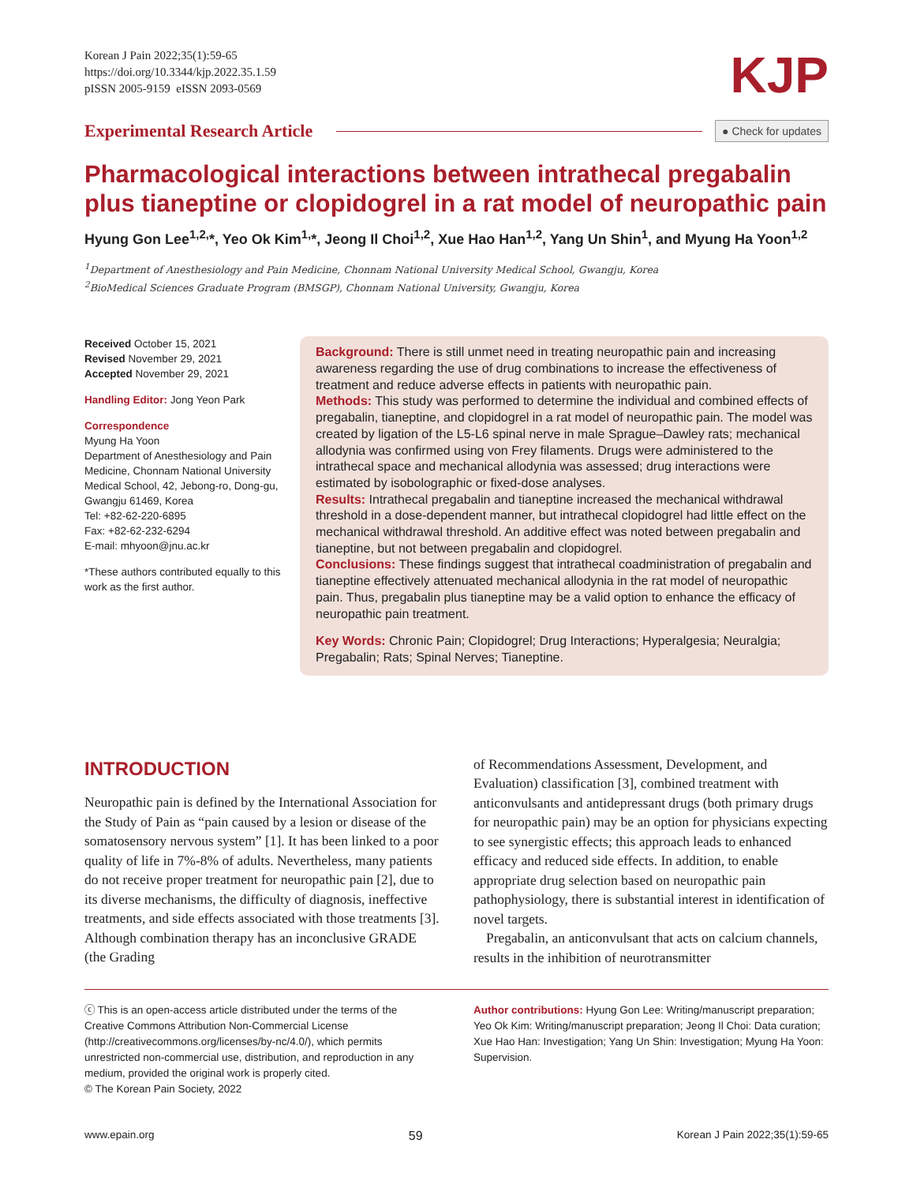Korean J Pain 2022;35(1):59-65
https://doi.org/10.3344/kjp.2022.35.1.59
pISSN 2005-9159 eISSN 2093-0569
KJP
Experimental Research Article ● Check for updates
Pharmacological interactions between intrathecal pregabalin plus tianeptine or clopidogrel in a rat model of neuropathic pain
Hyung Gon Lee<sup>1,2,</sup>*, Yeo Ok Kim<sup>1,</sup>*, Jeong Il Choi<sup>1,2</sup>, Xue Hao Han<sup>1,2</sup>, Yang Un Shin<sup>1</sup>, and Myung Ha Yoon<sup>1,2</sup>
<sup>1</sup> Department of Anesthesiology and Pain Medicine, Chonnam National University Medical School, Gwangju, Korea
<sup>2</sup> BioMedical Sciences Graduate Program (BMSGP), Chonnam National University, Gwangju, Korea
Received October 15, 2021
Revised November 29, 2021
Accepted November 29, 2021
Handling Editor: Jong Yeon Park
Correspondence
Myung Ha Yoon
Department of Anesthesiology and Pain Medicine, Chonnam National University Medical School, 42, Jebong-ro, Dong-gu, Gwangju 61469, Korea
Tel: +82-62-220-6895
Fax: +82-62-232-6294
E-mail: mhyoon@jnu.ac.kr
*These authors contributed equally to this work as the first author.
Background: There is still unmet need in treating neuropathic pain and increasing awareness regarding the use of drug combinations to increase the effectiveness of treatment and reduce adverse effects in patients with neuropathic pain.
Methods: This study was performed to determine the individual and combined effects of pregabalin, tianeptine, and clopidogrel in a rat model of neuropathic pain. The model was created by ligation of the L5-L6 spinal nerve in male Sprague–Dawley rats; mechanical allodynia was confirmed using von Frey filaments. Drugs were administered to the intrathecal space and mechanical allodynia was assessed; drug interactions were estimated by isobolographic or fixed-dose analyses.
Results: Intrathecal pregabalin and tianeptine increased the mechanical withdrawal threshold in a dose-dependent manner, but intrathecal clopidogrel had little effect on the mechanical withdrawal threshold. An additive effect was noted between pregabalin and tianeptine, but not between pregabalin and clopidogrel.
Conclusions: These findings suggest that intrathecal coadministration of pregabalin and tianeptine effectively attenuated mechanical allodynia in the rat model of neuropathic pain. Thus, pregabalin plus tianeptine may be a valid option to enhance the efficacy of neuropathic pain treatment.
Key Words: Chronic Pain; Clopidogrel; Drug Interactions; Hyperalgesia; Neuralgia; Pregabalin; Rats; Spinal Nerves; Tianeptine.
INTRODUCTION
Neuropathic pain is defined by the International Association for the Study of Pain as “pain caused by a lesion or disease of the somatosensory nervous system” [1]. It has been linked to a poor quality of life in 7%-8% of adults. Nevertheless, many patients do not receive proper treatment for neuropathic pain [2], due to its diverse mechanisms, the difficulty of diagnosis, ineffective treatments, and side effects associated with those treatments [3]. Although combination therapy has an inconclusive GRADE (the Grading
of Recommendations Assessment, Development, and Evaluation) classification [3], combined treatment with anticonvulsants and antidepressant drugs (both primary drugs for neuropathic pain) may be an option for physicians expecting to see synergistic effects; this approach leads to enhanced efficacy and reduced side effects. In addition, to enable appropriate drug selection based on neuropathic pain pathophysiology, there is substantial interest in identification of novel targets.
Pregabalin, an anticonvulsant that acts on calcium channels, results in the inhibition of neurotransmitter
ⓒ This is an open-access article distributed under the terms of the Creative Commons Attribution Non-Commercial License (http://creativecommons.org/licenses/by-nc/4.0/), which permits unrestricted non-commercial use, distribution, and reproduction in any medium, provided the original work is properly cited.
© The Korean Pain Society, 2022
Author contributions: Hyung Gon Lee: Writing/manuscript preparation; Yeo Ok Kim: Writing/manuscript preparation; Jeong Il Choi: Data curation; Xue Hao Han: Investigation; Yang Un Shin: Investigation; Myung Ha Yoon: Supervision.
www.epain.org 59 Korean J Pain 2022;35(1):59-65